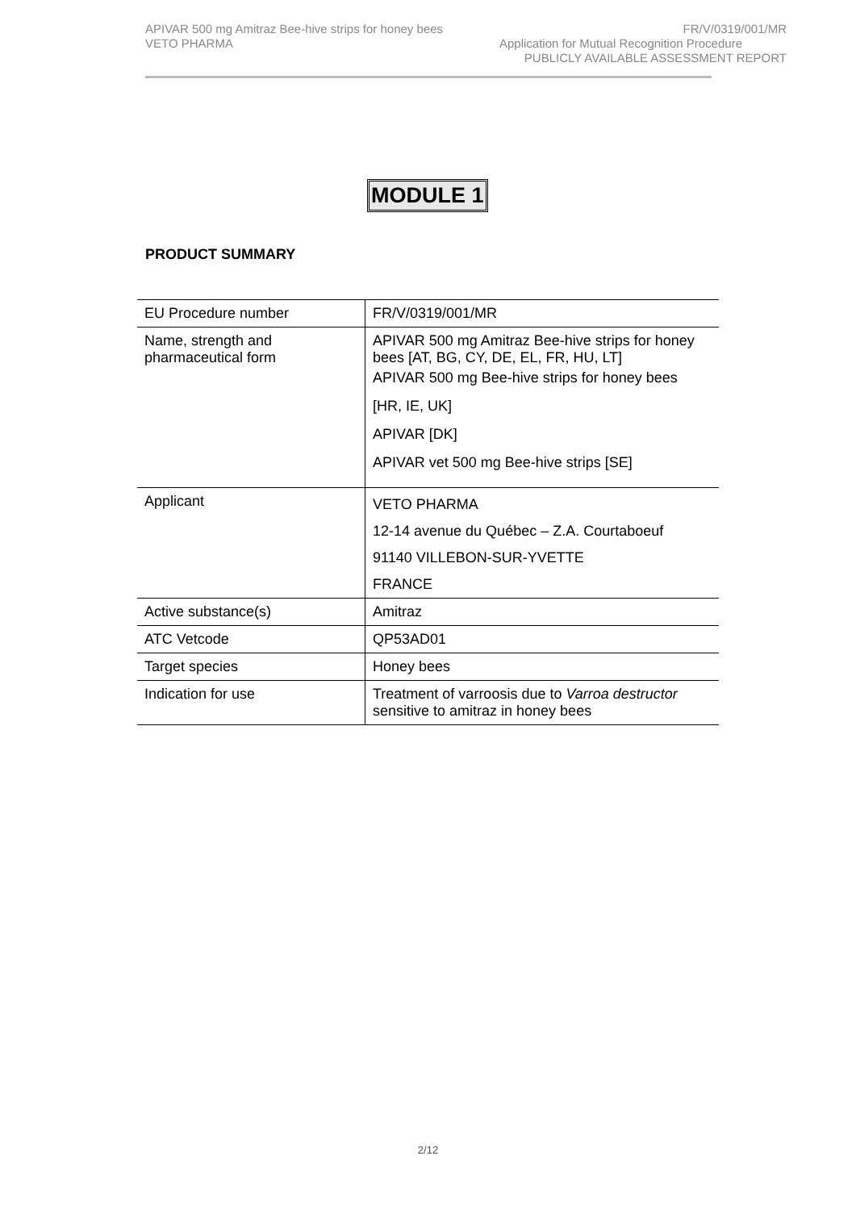APIVAR 500 mg Amitraz Bee-hive strips for honey bees FR/V/0319/001/MR
VETO PHARMA Application for Mutual Recognition Procedure
PUBLICLY AVAILABLE ASSESSMENT REPORT
MODULE 1
PRODUCT SUMMARY
| EU Procedure number | FR/V/0319/001/MR |
| Name, strength and pharmaceutical form | APIVAR 500 mg Amitraz Bee-hive strips for honey bees [AT, BG, CY, DE, EL, FR, HU, LT] APIVAR 500 mg Bee-hive strips for honey bees [HR, IE, UK] APIVAR [DK] APIVAR vet 500 mg Bee-hive strips [SE] |
| Applicant | VETO PHARMA 12-14 avenue du Québec – Z.A. Courtaboeuf 91140 VILLEBON-SUR-YVETTE FRANCE |
| Active substance(s) | Amitraz |
| ATC Vetcode | QP53AD01 |
| Target species | Honey bees |
| Indication for use | Treatment of varroosis due to Varroa destructor sensitive to amitraz in honey bees |
2/12